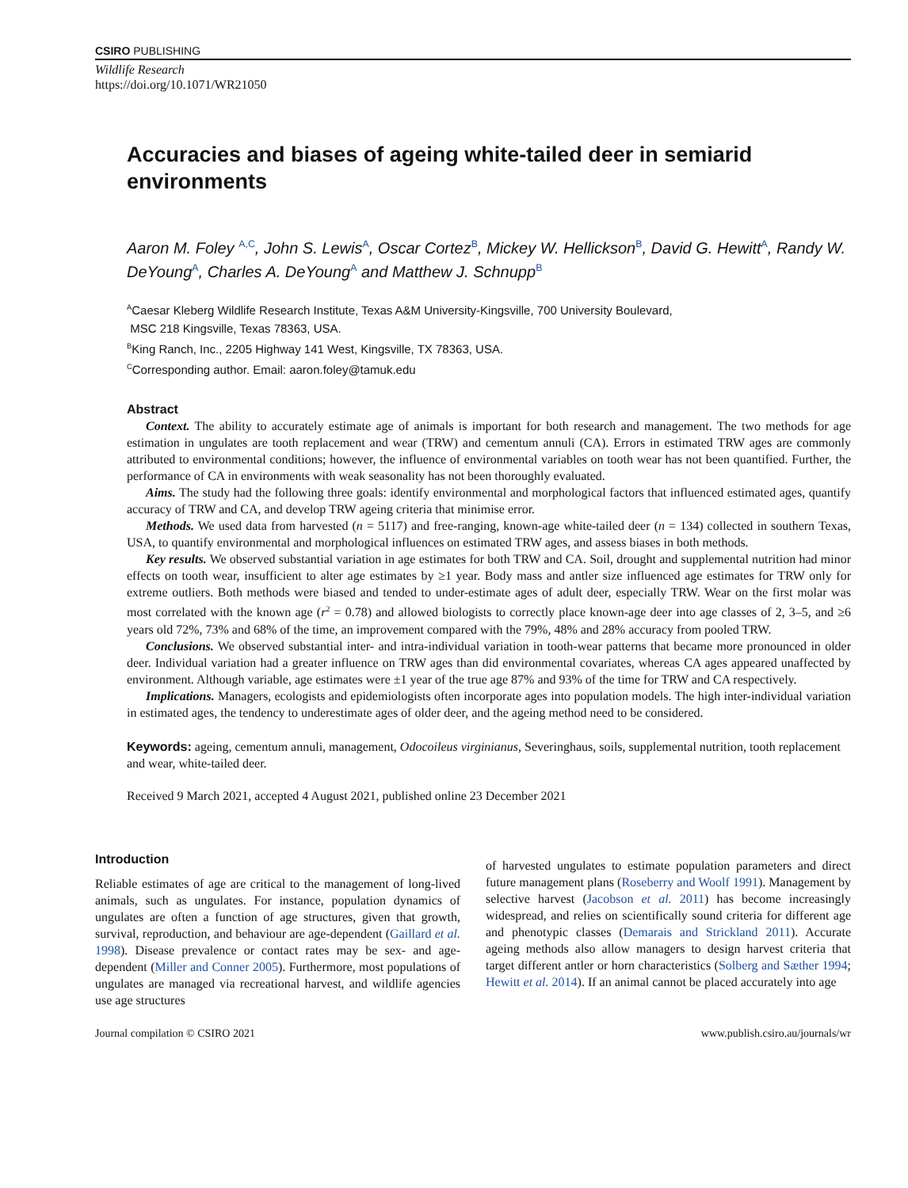CSIRO PUBLISHING
Wildlife Research
https://doi.org/10.1071/WR21050
Accuracies and biases of ageing white-tailed deer in semiarid environments
Aaron M. Foley <sup>A,C</sup>, John S. Lewis<sup>A</sup>, Oscar Cortez<sup>B</sup>, Mickey W. Hellickson<sup>B</sup>, David G. Hewitt<sup>A</sup>, Randy W. DeYoung<sup>A</sup>, Charles A. DeYoung<sup>A</sup> and Matthew J. Schnupp<sup>B</sup>
<sup>A</sup>Caesar Kleberg Wildlife Research Institute, Texas A&M University-Kingsville, 700 University Boulevard,
MSC 218 Kingsville, Texas 78363, USA.
<sup>B</sup>King Ranch, Inc., 2205 Highway 141 West, Kingsville, TX 78363, USA.
<sup>C</sup>Corresponding author. Email: aaron.foley@tamuk.edu
Abstract
Context. The ability to accurately estimate age of animals is important for both research and management. The two methods for age estimation in ungulates are tooth replacement and wear (TRW) and cementum annuli (CA). Errors in estimated TRW ages are commonly attributed to environmental conditions; however, the influence of environmental variables on tooth wear has not been quantified. Further, the performance of CA in environments with weak seasonality has not been thoroughly evaluated.
Aims. The study had the following three goals: identify environmental and morphological factors that influenced estimated ages, quantify accuracy of TRW and CA, and develop TRW ageing criteria that minimise error.
Methods. We used data from harvested (n = 5117) and free-ranging, known-age white-tailed deer (n = 134) collected in southern Texas, USA, to quantify environmental and morphological influences on estimated TRW ages, and assess biases in both methods.
Key results. We observed substantial variation in age estimates for both TRW and CA. Soil, drought and supplemental nutrition had minor effects on tooth wear, insufficient to alter age estimates by ≥1 year. Body mass and antler size influenced age estimates for TRW only for extreme outliers. Both methods were biased and tended to under-estimate ages of adult deer, especially TRW. Wear on the first molar was most correlated with the known age (r<sup>2</sup> = 0.78) and allowed biologists to correctly place known-age deer into age classes of 2, 3–5, and ≥6 years old 72%, 73% and 68% of the time, an improvement compared with the 79%, 48% and 28% accuracy from pooled TRW.
Conclusions. We observed substantial inter- and intra-individual variation in tooth-wear patterns that became more pronounced in older deer. Individual variation had a greater influence on TRW ages than did environmental covariates, whereas CA ages appeared unaffected by environment. Although variable, age estimates were ±1 year of the true age 87% and 93% of the time for TRW and CA respectively.
Implications. Managers, ecologists and epidemiologists often incorporate ages into population models. The high inter-individual variation in estimated ages, the tendency to underestimate ages of older deer, and the ageing method need to be considered.
Keywords: ageing, cementum annuli, management, Odocoileus virginianus, Severinghaus, soils, supplemental nutrition, tooth replacement and wear, white-tailed deer.
Received 9 March 2021, accepted 4 August 2021, published online 23 December 2021
Introduction
Reliable estimates of age are critical to the management of long-lived animals, such as ungulates. For instance, population dynamics of ungulates are often a function of age structures, given that growth, survival, reproduction, and behaviour are age-dependent (Gaillard et al. 1998). Disease prevalence or contact rates may be sex- and age-dependent (Miller and Conner 2005). Furthermore, most populations of ungulates are managed via recreational harvest, and wildlife agencies use age structures
of harvested ungulates to estimate population parameters and direct future management plans (Roseberry and Woolf 1991). Management by selective harvest (Jacobson et al. 2011) has become increasingly widespread, and relies on scientifically sound criteria for different age and phenotypic classes (Demarais and Strickland 2011). Accurate ageing methods also allow managers to design harvest criteria that target different antler or horn characteristics (Solberg and Sæther 1994; Hewitt et al. 2014). If an animal cannot be placed accurately into age
Journal compilation © CSIRO 2021 www.publish.csiro.au/journals/wr